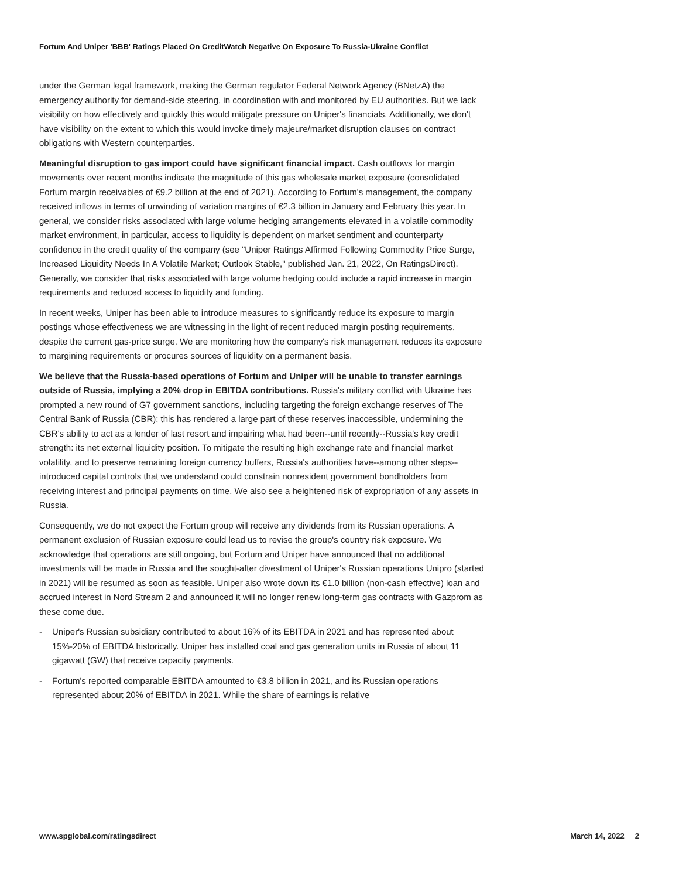Fortum And Uniper 'BBB' Ratings Placed On CreditWatch Negative On Exposure To Russia-Ukraine Conflict
under the German legal framework, making the German regulator Federal Network Agency (BNetzA) the emergency authority for demand-side steering, in coordination with and monitored by EU authorities. But we lack visibility on how effectively and quickly this would mitigate pressure on Uniper's financials. Additionally, we don't have visibility on the extent to which this would invoke timely majeure/market disruption clauses on contract obligations with Western counterparties.
Meaningful disruption to gas import could have significant financial impact. Cash outflows for margin movements over recent months indicate the magnitude of this gas wholesale market exposure (consolidated Fortum margin receivables of €9.2 billion at the end of 2021). According to Fortum's management, the company received inflows in terms of unwinding of variation margins of €2.3 billion in January and February this year. In general, we consider risks associated with large volume hedging arrangements elevated in a volatile commodity market environment, in particular, access to liquidity is dependent on market sentiment and counterparty confidence in the credit quality of the company (see "Uniper Ratings Affirmed Following Commodity Price Surge, Increased Liquidity Needs In A Volatile Market; Outlook Stable," published Jan. 21, 2022, On RatingsDirect). Generally, we consider that risks associated with large volume hedging could include a rapid increase in margin requirements and reduced access to liquidity and funding.
In recent weeks, Uniper has been able to introduce measures to significantly reduce its exposure to margin postings whose effectiveness we are witnessing in the light of recent reduced margin posting requirements, despite the current gas-price surge. We are monitoring how the company's risk management reduces its exposure to margining requirements or procures sources of liquidity on a permanent basis.
We believe that the Russia-based operations of Fortum and Uniper will be unable to transfer earnings outside of Russia, implying a 20% drop in EBITDA contributions. Russia's military conflict with Ukraine has prompted a new round of G7 government sanctions, including targeting the foreign exchange reserves of The Central Bank of Russia (CBR); this has rendered a large part of these reserves inaccessible, undermining the CBR's ability to act as a lender of last resort and impairing what had been--until recently--Russia's key credit strength: its net external liquidity position. To mitigate the resulting high exchange rate and financial market volatility, and to preserve remaining foreign currency buffers, Russia's authorities have--among other steps--introduced capital controls that we understand could constrain nonresident government bondholders from receiving interest and principal payments on time. We also see a heightened risk of expropriation of any assets in Russia.
Consequently, we do not expect the Fortum group will receive any dividends from its Russian operations. A permanent exclusion of Russian exposure could lead us to revise the group's country risk exposure. We acknowledge that operations are still ongoing, but Fortum and Uniper have announced that no additional investments will be made in Russia and the sought-after divestment of Uniper's Russian operations Unipro (started in 2021) will be resumed as soon as feasible. Uniper also wrote down its €1.0 billion (non-cash effective) loan and accrued interest in Nord Stream 2 and announced it will no longer renew long-term gas contracts with Gazprom as these come due.
- Uniper's Russian subsidiary contributed to about 16% of its EBITDA in 2021 and has represented about 15%-20% of EBITDA historically. Uniper has installed coal and gas generation units in Russia of about 11 gigawatt (GW) that receive capacity payments.
- Fortum's reported comparable EBITDA amounted to €3.8 billion in 2021, and its Russian operations represented about 20% of EBITDA in 2021. While the share of earnings is relative
www.spglobal.com/ratingsdirect March 14, 2022 2